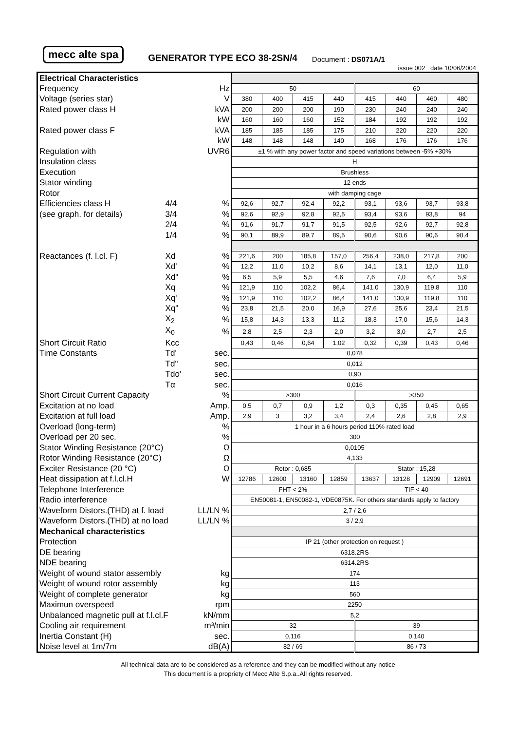mecc alte spa
GENERATOR TYPE ECO 38-2SN/4
Document : DS071A/1
issue 002 date 10/06/2004
| Electrical Characteristics | | | | | | | | | | |
| Frequency | | Hz | 50 | | | | 60 | | | |
| Voltage (series star) | | V | 380 | 400 | 415 | 440 | 415 | 440 | 460 | 480 |
| Rated power class H | | kVA | 200 | 200 | 200 | 190 | 230 | 240 | 240 | 240 |
| | | kW | 160 | 160 | 160 | 152 | 184 | 192 | 192 | 192 |
| Rated power class F | | kVA | 185 | 185 | 185 | 175 | 210 | 220 | 220 | 220 |
| | | kW | 148 | 148 | 148 | 140 | 168 | 176 | 176 | 176 |
| Regulation with | | UVR6 | ±1 % with any power factor and speed variations between -5% +30% | | | | | | | |
| Insulation class | | | H | | | | | | | |
| Execution | | | Brushless | | | | | | | |
| Stator winding | | | 12 ends | | | | | | | |
| Rotor | | | with damping cage | | | | | | | |
| Efficiencies class H | 4/4 | % | 92,6 | 92,7 | 92,4 | 92,2 | 93,1 | 93,6 | 93,7 | 93,8 |
| (see graph. for details) | 3/4 | % | 92,6 | 92,9 | 92,8 | 92,5 | 93,4 | 93,6 | 93,8 | 94 |
| | 2/4 | % | 91,6 | 91,7 | 91,7 | 91,5 | 92,5 | 92,6 | 92,7 | 92,8 |
| | 1/4 | % | 90,1 | 89,9 | 89,7 | 89,5 | 90,6 | 90,6 | 90,6 | 90,4 |
| Reactances (f. l.cl. F) | Xd | % | 221,6 | 200 | 185,8 | 157,0 | 256,4 | 238,0 | 217,8 | 200 |
| | Xd' | % | 12,2 | 11,0 | 10,2 | 8,6 | 14,1 | 13,1 | 12,0 | 11,0 |
| | Xd" | % | 6,5 | 5,9 | 5,5 | 4,6 | 7,6 | 7,0 | 6,4 | 5,9 |
| | Xq | % | 121,9 | 110 | 102,2 | 86,4 | 141,0 | 130,9 | 119,8 | 110 |
| | Xq' | % | 121,9 | 110 | 102,2 | 86,4 | 141,0 | 130,9 | 119,8 | 110 |
| | Xq" | % | 23,8 | 21,5 | 20,0 | 16,9 | 27,6 | 25,6 | 23,4 | 21,5 |
| | X<sub>2</sub> | % | 15,8 | 14,3 | 13,3 | 11,2 | 18,3 | 17,0 | 15,6 | 14,3 |
| | X<sub>0</sub> | % | 2,8 | 2,5 | 2,3 | 2,0 | 3,2 | 3,0 | 2,7 | 2,5 |
| Short Circuit Ratio | Kcc | | 0,43 | 0,46 | 0,64 | 1,02 | 0,32 | 0,39 | 0,43 | 0,46 |
| Time Constants | Td' | sec. | 0,078 | | | | | | | |
| | Td" | sec. | 0,012 | | | | | | | |
| | Tdo' | sec. | 0,90 | | | | | | | |
| | Tα | sec. | 0,016 | | | | | | | |
| Short Circuit Current Capacity | | % | >300 | | | | >350 | | | |
| Excitation at no load | | Amp. | 0,5 | 0,7 | 0,9 | 1,2 | 0,3 | 0,35 | 0,45 | 0,65 |
| Excitation at full load | | Amp. | 2,9 | 3 | 3,2 | 3,4 | 2,4 | 2,6 | 2,8 | 2,9 |
| Overload (long-term) | | % | 1 hour in a 6 hours period 110% rated load | | | | | | | |
| Overload per 20 sec. | | % | 300 | | | | | | | |
| Stator Winding Resistance (20°C) | | Ω | 0,0105 | | | | | | | |
| Rotor Winding Resistance (20°C) | | Ω | 4,133 | | | | | | | |
| Exciter Resistance (20 °C) | | Ω | Rotor : 0,685 | | | | Stator : 15,28 | | | |
| Heat dissipation at f.l.cl.H | | W | 12786 | 12600 | 13160 | 12859 | 13637 | 13128 | 12909 | 12691 |
| Telephone Interference | | | FHT < 2% | | | | TIF < 40 | | | |
| Radio interference | | | EN50081-1, EN50082-1, VDE0875K. For others standards apply to factory | | | | | | | |
| Waveform Distors.(THD) at f. load | | LL/LN % | 2,7 / 2,6 | | | | | | | |
| Waveform Distors.(THD) at no load | | LL/LN % | 3 / 2,9 | | | | | | | |
| Mechanical characteristics | | | | | | | | | | |
| Protection | | | IP 21 (other protection on request ) | | | | | | | |
| DE bearing | | | 6318.2RS | | | | | | | |
| NDE bearing | | | 6314.2RS | | | | | | | |
| Weight of wound stator assembly | | kg | 174 | | | | | | | |
| Weight of wound rotor assembly | | kg | 113 | | | | | | | |
| Weight of complete generator | | kg | 560 | | | | | | | |
| Maximun overspeed | | rpm | 2250 | | | | | | | |
| Unbalanced magnetic pull at f.l.cl.F | | kN/mm | 5,2 | | | | | | | |
| Cooling air requirement | | m³/min | 32 | | | | 39 | | | |
| Inertia Constant (H) | | sec. | 0,116 | | | | 0,140 | | | |
| Noise level at 1m/7m | | dB(A) | 82 / 69 | | | | 86 / 73 | | | |
All technical data are to be considered as a reference and they can be modified without any notice
This document is a propriety of Mecc Alte S.p.a..All rights reserved.